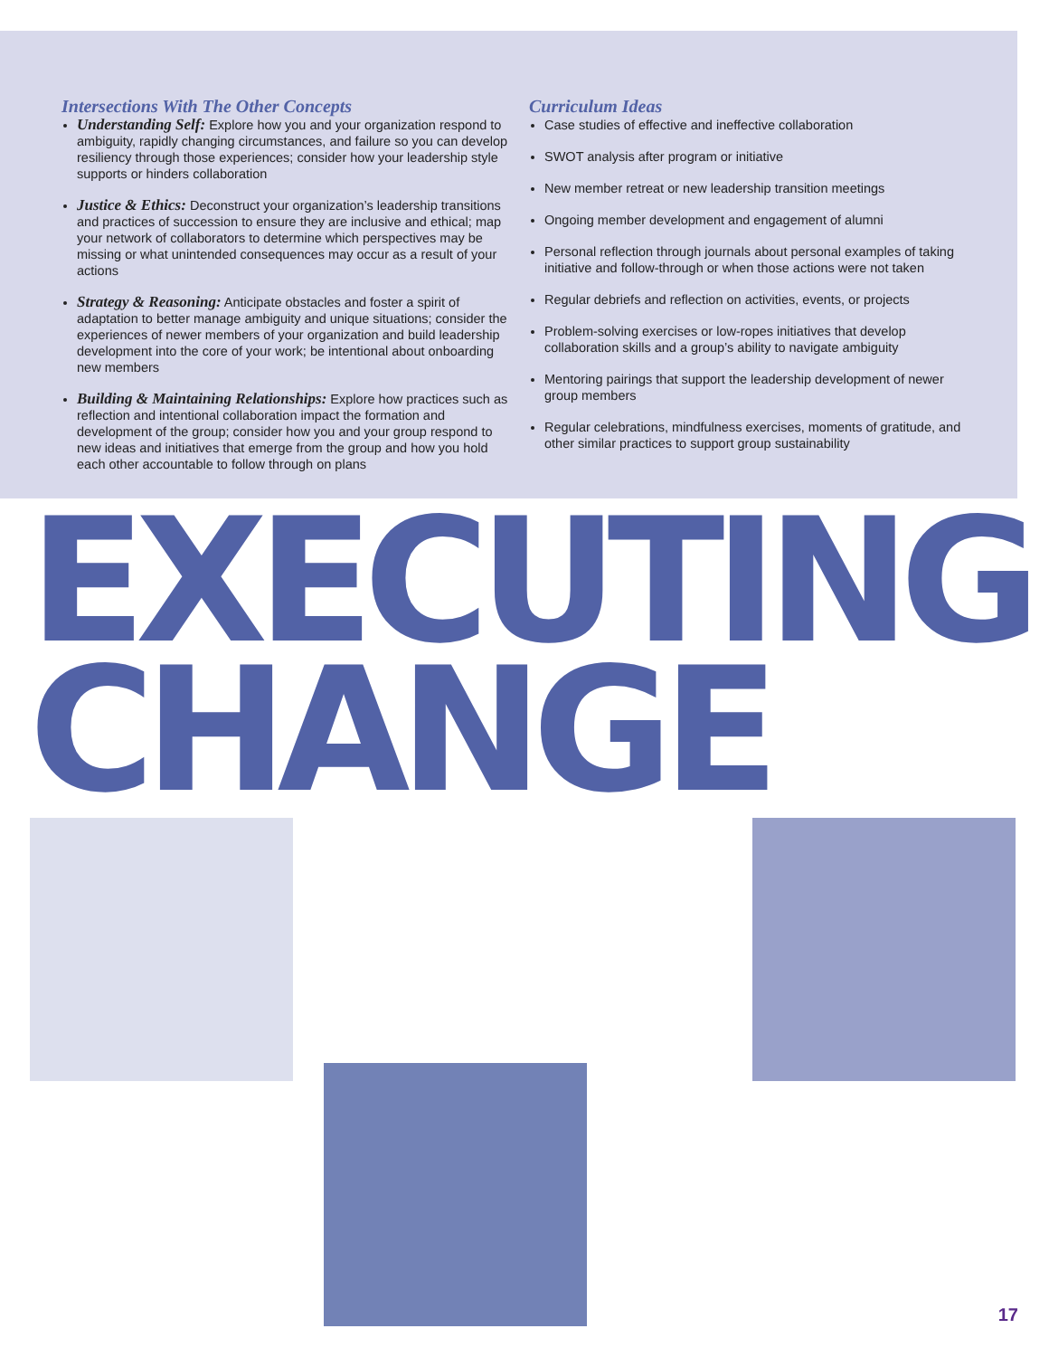Intersections With The Other Concepts
Understanding Self: Explore how you and your organization respond to ambiguity, rapidly changing circumstances, and failure so you can develop resiliency through those experiences; consider how your leadership style supports or hinders collaboration
Justice & Ethics: Deconstruct your organization’s leadership transitions and practices of succession to ensure they are inclusive and ethical; map your network of collaborators to determine which perspectives may be missing or what unintended consequences may occur as a result of your actions
Strategy & Reasoning: Anticipate obstacles and foster a spirit of adaptation to better manage ambiguity and unique situations; consider the experiences of newer members of your organization and build leadership development into the core of your work; be intentional about onboarding new members
Building & Maintaining Relationships: Explore how practices such as reflection and intentional collaboration impact the formation and development of the group; consider how you and your group respond to new ideas and initiatives that emerge from the group and how you hold each other accountable to follow through on plans
Curriculum Ideas
Case studies of effective and ineffective collaboration
SWOT analysis after program or initiative
New member retreat or new leadership transition meetings
Ongoing member development and engagement of alumni
Personal reflection through journals about personal examples of taking initiative and follow-through or when those actions were not taken
Regular debriefs and reflection on activities, events, or projects
Problem-solving exercises or low-ropes initiatives that develop collaboration skills and a group’s ability to navigate ambiguity
Mentoring pairings that support the leadership development of newer group members
Regular celebrations, mindfulness exercises, moments of gratitude, and other similar practices to support group sustainability
EXECUTING
CHANGE
17